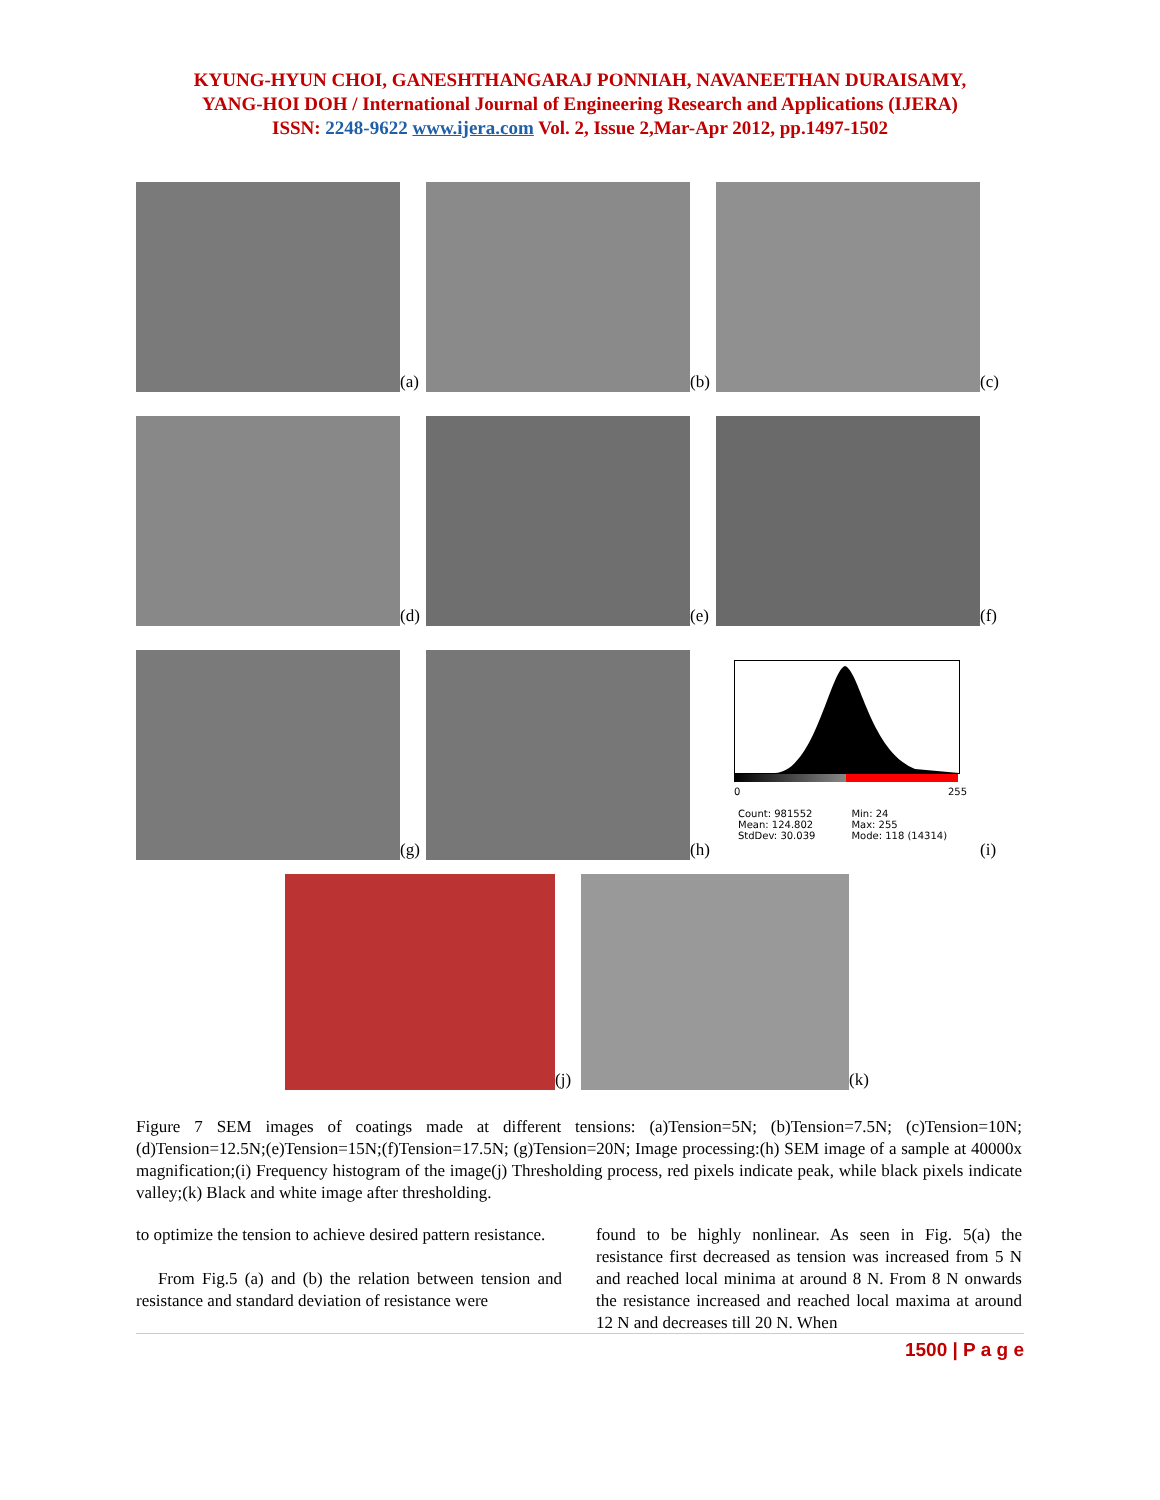KYUNG-HYUN CHOI, GANESHTHANGARAJ PONNIAH, NAVANEETHAN DURAISAMY,
YANG-HOI DOH / International Journal of Engineering Research and Applications (IJERA)
ISSN: 2248-9622 www.ijera.com Vol. 2, Issue 2,Mar-Apr 2012, pp.1497-1502
(a)
(b)
(c)
(d)
(e)
(f)
(g)
(h)
0 255
Count: 981552
Mean: 124.802
StdDev: 30.039
Min: 24
Max: 255
Mode: 118 (14314)
(i)
(j)
(k)
Figure 7 SEM images of coatings made at different tensions: (a)Tension=5N; (b)Tension=7.5N; (c)Tension=10N; (d)Tension=12.5N;(e)Tension=15N;(f)Tension=17.5N; (g)Tension=20N; Image processing:(h) SEM image of a sample at 40000x magnification;(i) Frequency histogram of the image(j) Thresholding process, red pixels indicate peak, while black pixels indicate valley;(k) Black and white image after thresholding.
to optimize the tension to achieve desired pattern resistance.
From Fig.5 (a) and (b) the relation between tension and resistance and standard deviation of resistance were
found to be highly nonlinear. As seen in Fig. 5(a) the resistance first decreased as tension was increased from 5 N and reached local minima at around 8 N. From 8 N onwards the resistance increased and reached local maxima at around 12 N and decreases till 20 N. When
1500 | P a g e